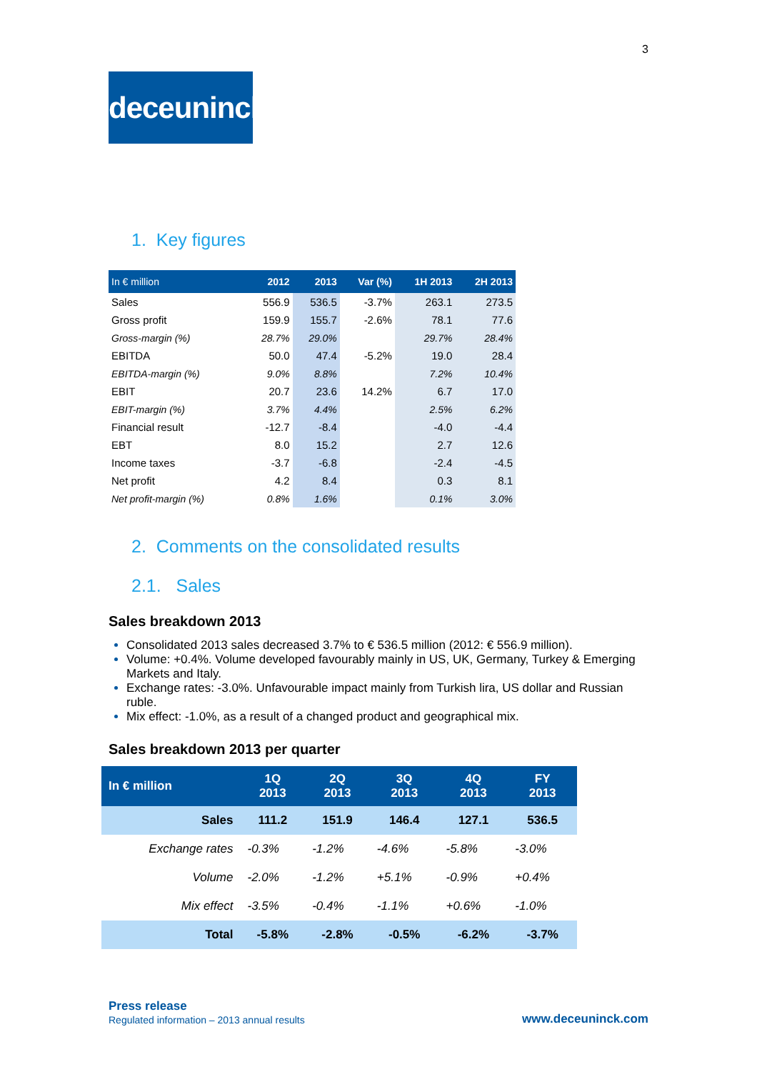3
deceuninck
1. Key figures
| In € million | 2012 | 2013 | Var (%) | 1H 2013 | 2H 2013 |
| --- | --- | --- | --- | --- | --- |
| Sales | 556.9 | 536.5 | -3.7% | 263.1 | 273.5 |
| Gross profit | 159.9 | 155.7 | -2.6% | 78.1 | 77.6 |
| Gross-margin (%) | 28.7% | 29.0% | | 29.7% | 28.4% |
| EBITDA | 50.0 | 47.4 | -5.2% | 19.0 | 28.4 |
| EBITDA-margin (%) | 9.0% | 8.8% | | 7.2% | 10.4% |
| EBIT | 20.7 | 23.6 | 14.2% | 6.7 | 17.0 |
| EBIT-margin (%) | 3.7% | 4.4% | | 2.5% | 6.2% |
| Financial result | -12.7 | -8.4 | | -4.0 | -4.4 |
| EBT | 8.0 | 15.2 | | 2.7 | 12.6 |
| Income taxes | -3.7 | -6.8 | | -2.4 | -4.5 |
| Net profit | 4.2 | 8.4 | | 0.3 | 8.1 |
| Net profit-margin (%) | 0.8% | 1.6% | | 0.1% | 3.0% |
2. Comments on the consolidated results
2.1. Sales
Sales breakdown 2013
Consolidated 2013 sales decreased 3.7% to € 536.5 million (2012: € 556.9 million).
Volume: +0.4%. Volume developed favourably mainly in US, UK, Germany, Turkey & Emerging Markets and Italy.
Exchange rates: -3.0%. Unfavourable impact mainly from Turkish lira, US dollar and Russian ruble.
Mix effect: -1.0%, as a result of a changed product and geographical mix.
Sales breakdown 2013 per quarter
| In € million | 1Q 2013 | 2Q 2013 | 3Q 2013 | 4Q 2013 | FY 2013 |
| --- | --- | --- | --- | --- | --- |
| Sales | 111.2 | 151.9 | 146.4 | 127.1 | 536.5 |
| Exchange rates | -0.3% | -1.2% | -4.6% | -5.8% | -3.0% |
| Volume | -2.0% | -1.2% | +5.1% | -0.9% | +0.4% |
| Mix effect | -3.5% | -0.4% | -1.1% | +0.6% | -1.0% |
| Total | -5.8% | -2.8% | -0.5% | -6.2% | -3.7% |
Press release
Regulated information – 2013 annual results
www.deceuninck.com